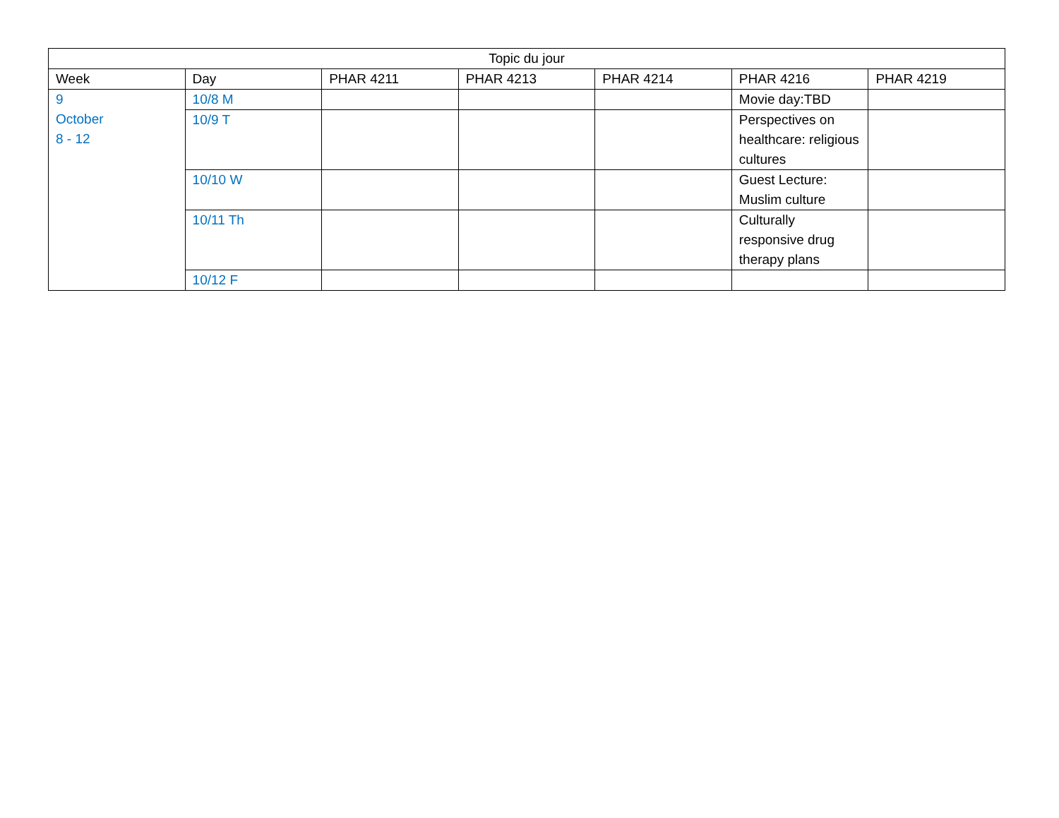| Topic du jour | | | | | | |
| --- | --- | --- | --- | --- | --- | --- |
| Week | Day | PHAR 4211 | PHAR 4213 | PHAR 4214 | PHAR 4216 | PHAR 4219 |
| 9 October 8 - 12 | 10/8 M | | | | Movie day:TBD | |
| | 10/9 T | | | | Perspectives on healthcare: religious cultures | |
| | 10/10 W | | | | Guest Lecture: Muslim culture | |
| | 10/11 Th | | | | Culturally responsive drug therapy plans | |
| | 10/12 F | | | | | |